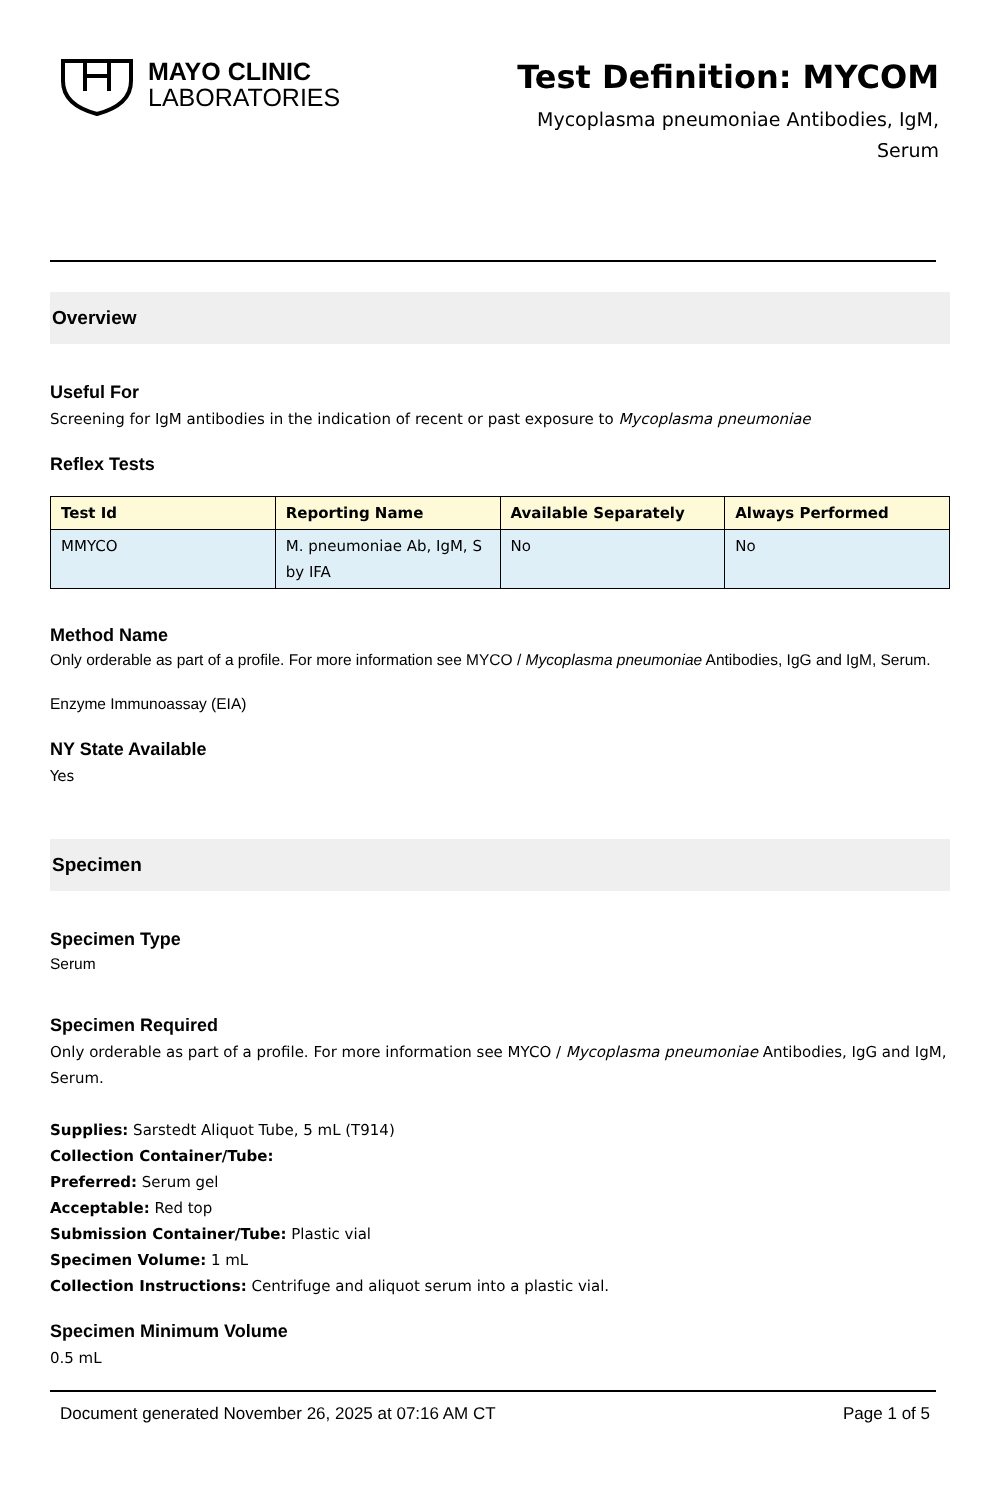MAYO CLINIC
LABORATORIES
Test Definition: MYCOM
Mycoplasma pneumoniae Antibodies, IgM,
Serum
Overview
Useful For
Screening for IgM antibodies in the indication of recent or past exposure to Mycoplasma pneumoniae
Reflex Tests
| Test Id | Reporting Name | Available Separately | Always Performed |
| --- | --- | --- | --- |
| MMYCO | M. pneumoniae Ab, IgM, S by IFA | No | No |
Method Name
Only orderable as part of a profile. For more information see MYCO / Mycoplasma pneumoniae Antibodies, IgG and IgM, Serum.
Enzyme Immunoassay (EIA)
NY State Available
Yes
Specimen
Specimen Type
Serum
Specimen Required
Only orderable as part of a profile. For more information see MYCO / Mycoplasma pneumoniae Antibodies, IgG and IgM, Serum.
Supplies: Sarstedt Aliquot Tube, 5 mL (T914)
Collection Container/Tube:
Preferred: Serum gel
Acceptable: Red top
Submission Container/Tube: Plastic vial
Specimen Volume: 1 mL
Collection Instructions: Centrifuge and aliquot serum into a plastic vial.
Specimen Minimum Volume
0.5 mL
Document generated November 26, 2025 at 07:16 AM CT Page 1 of 5